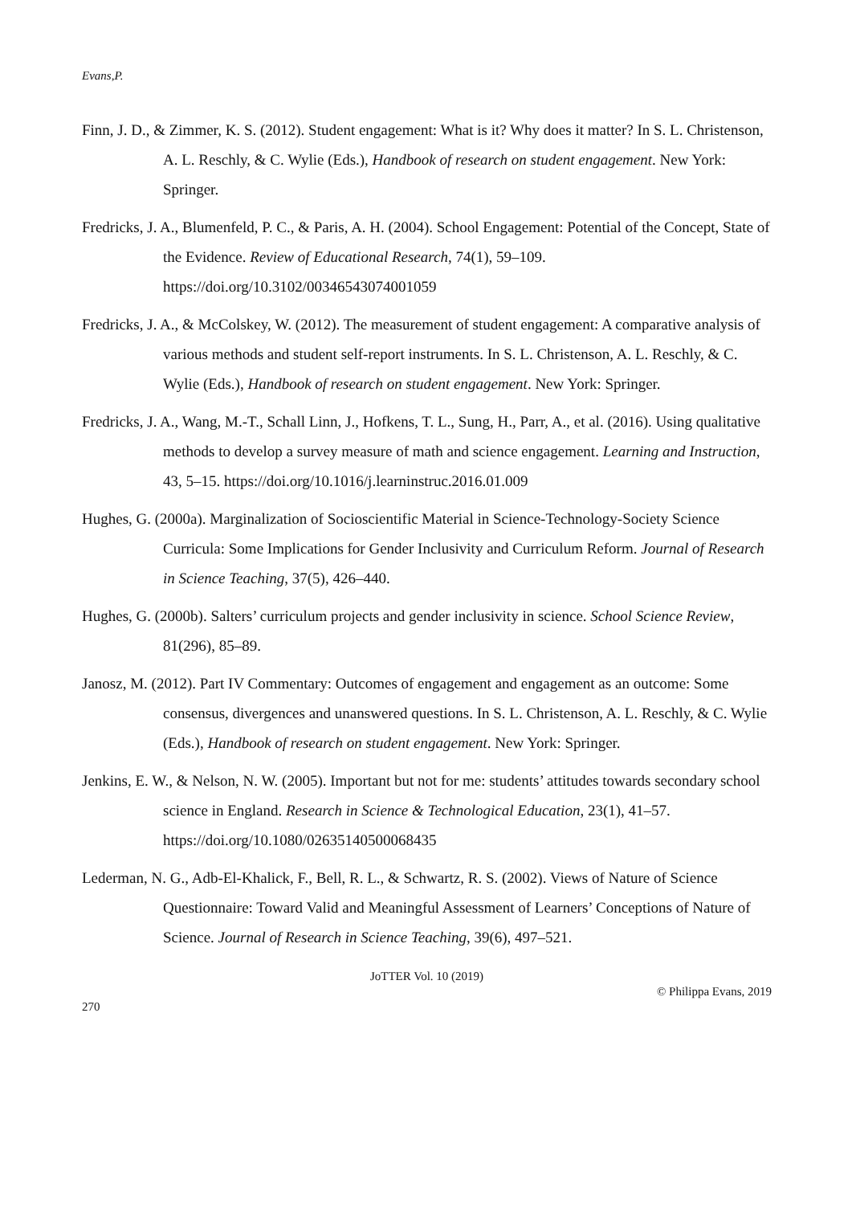Evans,P.
Finn, J. D., & Zimmer, K. S. (2012). Student engagement: What is it? Why does it matter? In S. L. Christenson, A. L. Reschly, & C. Wylie (Eds.), Handbook of research on student engagement. New York: Springer.
Fredricks, J. A., Blumenfeld, P. C., & Paris, A. H. (2004). School Engagement: Potential of the Concept, State of the Evidence. Review of Educational Research, 74(1), 59–109. https://doi.org/10.3102/00346543074001059
Fredricks, J. A., & McColskey, W. (2012). The measurement of student engagement: A comparative analysis of various methods and student self-report instruments. In S. L. Christenson, A. L. Reschly, & C. Wylie (Eds.), Handbook of research on student engagement. New York: Springer.
Fredricks, J. A., Wang, M.-T., Schall Linn, J., Hofkens, T. L., Sung, H., Parr, A., et al. (2016). Using qualitative methods to develop a survey measure of math and science engagement. Learning and Instruction, 43, 5–15. https://doi.org/10.1016/j.learninstruc.2016.01.009
Hughes, G. (2000a). Marginalization of Socioscientific Material in Science-Technology-Society Science Curricula: Some Implications for Gender Inclusivity and Curriculum Reform. Journal of Research in Science Teaching, 37(5), 426–440.
Hughes, G. (2000b). Salters’ curriculum projects and gender inclusivity in science. School Science Review, 81(296), 85–89.
Janosz, M. (2012). Part IV Commentary: Outcomes of engagement and engagement as an outcome: Some consensus, divergences and unanswered questions. In S. L. Christenson, A. L. Reschly, & C. Wylie (Eds.), Handbook of research on student engagement. New York: Springer.
Jenkins, E. W., & Nelson, N. W. (2005). Important but not for me: students’ attitudes towards secondary school science in England. Research in Science & Technological Education, 23(1), 41–57. https://doi.org/10.1080/02635140500068435
Lederman, N. G., Adb-El-Khalick, F., Bell, R. L., & Schwartz, R. S. (2002). Views of Nature of Science Questionnaire: Toward Valid and Meaningful Assessment of Learners’ Conceptions of Nature of Science. Journal of Research in Science Teaching, 39(6), 497–521.
JoTTER Vol. 10 (2019)
© Philippa Evans, 2019
270